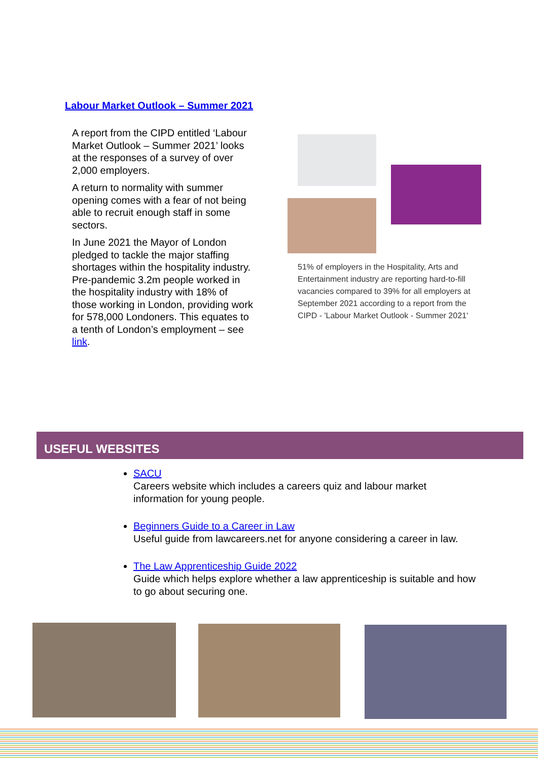Labour Market Outlook – Summer 2021
A report from the CIPD entitled ‘Labour Market Outlook – Summer 2021’ looks at the responses of a survey of over 2,000 employers.
A return to normality with summer opening comes with a fear of not being able to recruit enough staff in some sectors.
In June 2021 the Mayor of London pledged to tackle the major staffing shortages within the hospitality industry. Pre-pandemic 3.2m people worked in the hospitality industry with 18% of those working in London, providing work for 578,000 Londoners. This equates to a tenth of London’s employment – see link.
51% of employers in the Hospitality, Arts and Entertainment industry are reporting hard-to-fill vacancies compared to 39% for all employers at September 2021 according to a report from the CIPD - 'Labour Market Outlook - Summer 2021'
USEFUL WEBSITES
SACU
Careers website which includes a careers quiz and labour market information for young people.
Beginners Guide to a Career in Law
Useful guide from lawcareers.net for anyone considering a career in law.
The Law Apprenticeship Guide 2022
Guide which helps explore whether a law apprenticeship is suitable and how to go about securing one.